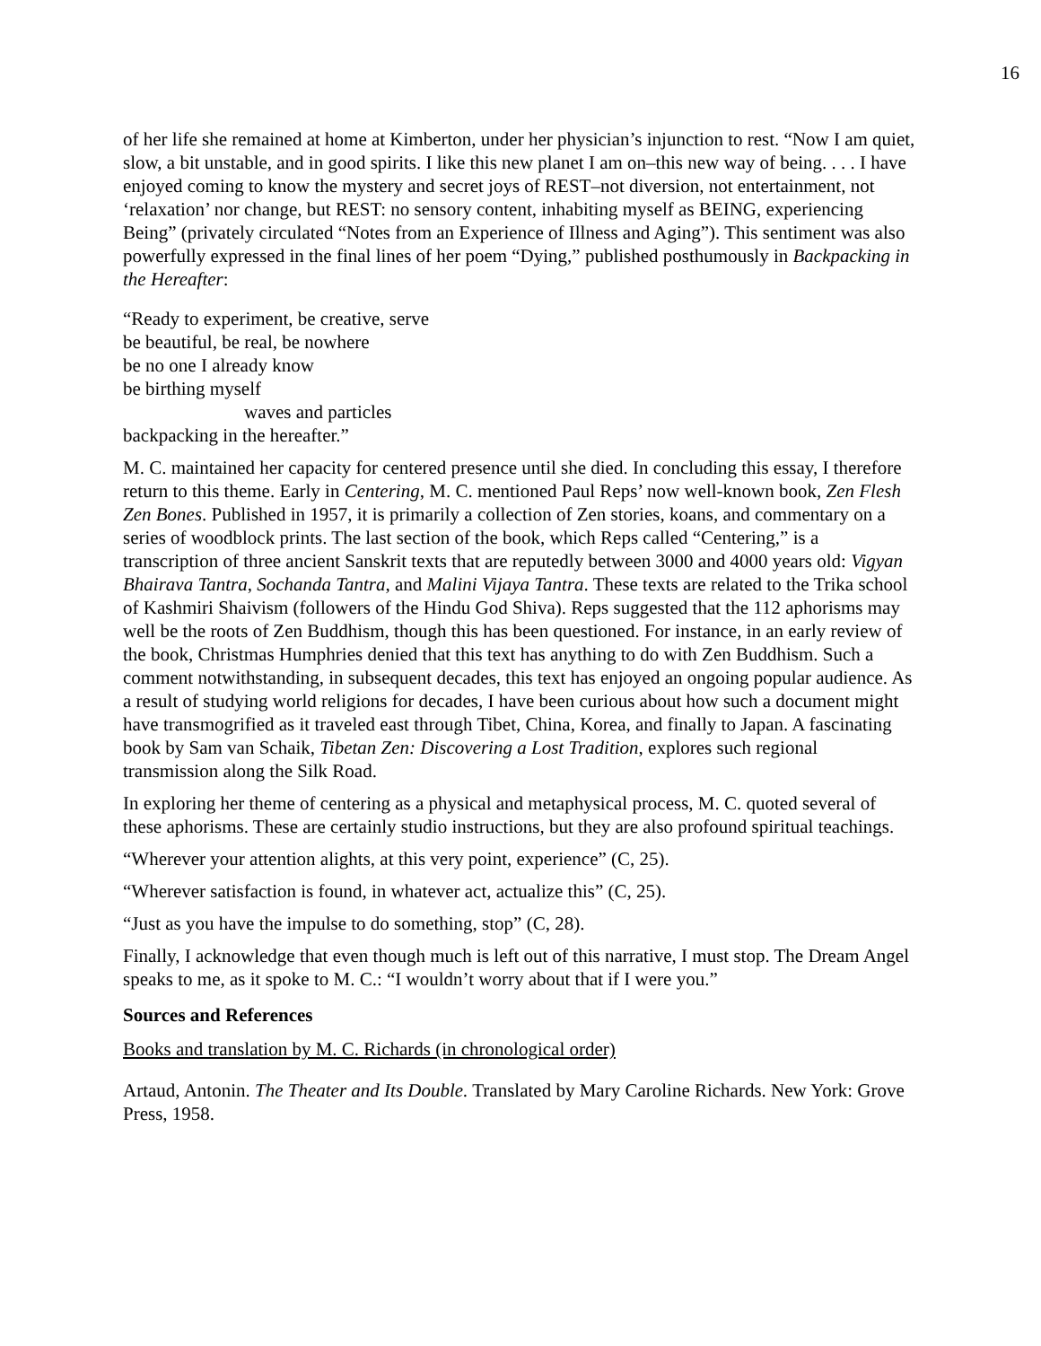16
of her life she remained at home at Kimberton, under her physician’s injunction to rest. “Now I am quiet, slow, a bit unstable, and in good spirits. I like this new planet I am on–this new way of being. . . . I have enjoyed coming to know the mystery and secret joys of REST–not diversion, not entertainment, not ‘relaxation’ nor change, but REST: no sensory content, inhabiting myself as BEING, experiencing Being” (privately circulated “Notes from an Experience of Illness and Aging”). This sentiment was also powerfully expressed in the final lines of her poem “Dying,” published posthumously in Backpacking in the Hereafter:
“Ready to experiment, be creative, serve
be beautiful, be real, be nowhere
be no one I already know
be birthing myself
waves and particles
backpacking in the hereafter.”
M. C. maintained her capacity for centered presence until she died. In concluding this essay, I therefore return to this theme. Early in Centering, M. C. mentioned Paul Reps’ now well-known book, Zen Flesh Zen Bones. Published in 1957, it is primarily a collection of Zen stories, koans, and commentary on a series of woodblock prints. The last section of the book, which Reps called “Centering,” is a transcription of three ancient Sanskrit texts that are reputedly between 3000 and 4000 years old: Vigyan Bhairava Tantra, Sochanda Tantra, and Malini Vijaya Tantra. These texts are related to the Trika school of Kashmiri Shaivism (followers of the Hindu God Shiva). Reps suggested that the 112 aphorisms may well be the roots of Zen Buddhism, though this has been questioned. For instance, in an early review of the book, Christmas Humphries denied that this text has anything to do with Zen Buddhism. Such a comment notwithstanding, in subsequent decades, this text has enjoyed an ongoing popular audience. As a result of studying world religions for decades, I have been curious about how such a document might have transmogrified as it traveled east through Tibet, China, Korea, and finally to Japan. A fascinating book by Sam van Schaik, Tibetan Zen: Discovering a Lost Tradition, explores such regional transmission along the Silk Road.
In exploring her theme of centering as a physical and metaphysical process, M. C. quoted several of these aphorisms. These are certainly studio instructions, but they are also profound spiritual teachings.
“Wherever your attention alights, at this very point, experience” (C, 25).
“Wherever satisfaction is found, in whatever act, actualize this” (C, 25).
“Just as you have the impulse to do something, stop” (C, 28).
Finally, I acknowledge that even though much is left out of this narrative, I must stop. The Dream Angel speaks to me, as it spoke to M. C.: “I wouldn’t worry about that if I were you.”
Sources and References
Books and translation by M. C. Richards (in chronological order)
Artaud, Antonin. The Theater and Its Double. Translated by Mary Caroline Richards. New York: Grove Press, 1958.